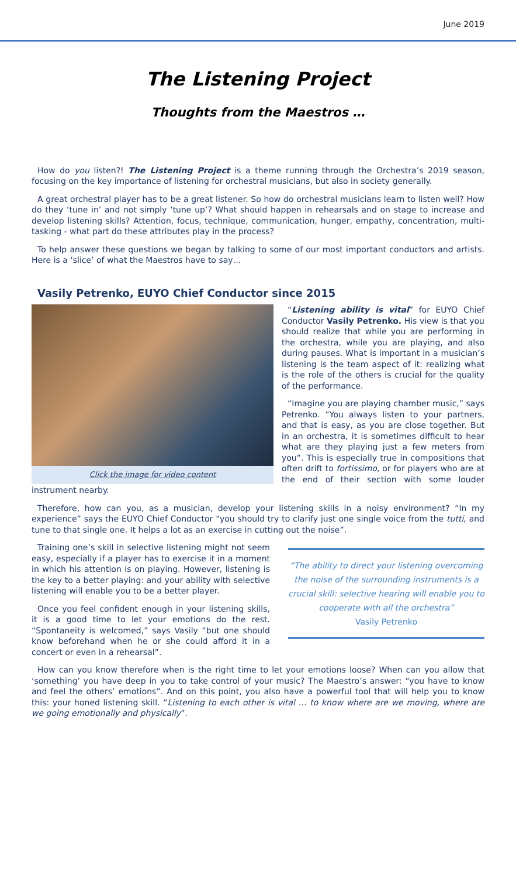June 2019
The Listening Project
Thoughts from the Maestros …
How do you listen?! The Listening Project is a theme running through the Orchestra’s 2019 season, focusing on the key importance of listening for orchestral musicians, but also in society generally.
A great orchestral player has to be a great listener. So how do orchestral musicians learn to listen well? How do they ‘tune in’ and not simply ‘tune up’? What should happen in rehearsals and on stage to increase and develop listening skills? Attention, focus, technique, communication, hunger, empathy, concentration, multi-tasking - what part do these attributes play in the process?
To help answer these questions we began by talking to some of our most important conductors and artists. Here is a ‘slice’ of what the Maestros have to say…
Vasily Petrenko, EUYO Chief Conductor since 2015
Click the image for video content
“Listening ability is vital” for EUYO Chief Conductor Vasily Petrenko. His view is that you should realize that while you are performing in the orchestra, while you are playing, and also during pauses. What is important in a musician’s listening is the team aspect of it: realizing what is the role of the others is crucial for the quality of the performance.
“Imagine you are playing chamber music,” says Petrenko. “You always listen to your partners, and that is easy, as you are close together. But in an orchestra, it is sometimes difficult to hear what are they playing just a few meters from you”. This is especially true in compositions that often drift to fortissimo, or for players who are at the end of their section with some louder instrument nearby.
Therefore, how can you, as a musician, develop your listening skills in a noisy environment? “In my experience” says the EUYO Chief Conductor “you should try to clarify just one single voice from the tutti, and tune to that single one. It helps a lot as an exercise in cutting out the noise”.
“The ability to direct your listening overcoming the noise of the surrounding instruments is a crucial skill: selective hearing will enable you to cooperate with all the orchestra”
Vasily Petrenko
Training one’s skill in selective listening might not seem easy, especially if a player has to exercise it in a moment in which his attention is on playing. However, listening is the key to a better playing: and your ability with selective listening will enable you to be a better player.
Once you feel confident enough in your listening skills, it is a good time to let your emotions do the rest. “Spontaneity is welcomed,” says Vasily “but one should know beforehand when he or she could afford it in a concert or even in a rehearsal”.
How can you know therefore when is the right time to let your emotions loose? When can you allow that ‘something’ you have deep in you to take control of your music? The Maestro’s answer: “you have to know and feel the others’ emotions”. And on this point, you also have a powerful tool that will help you to know this: your honed listening skill. “Listening to each other is vital … to know where are we moving, where are we going emotionally and physically”.